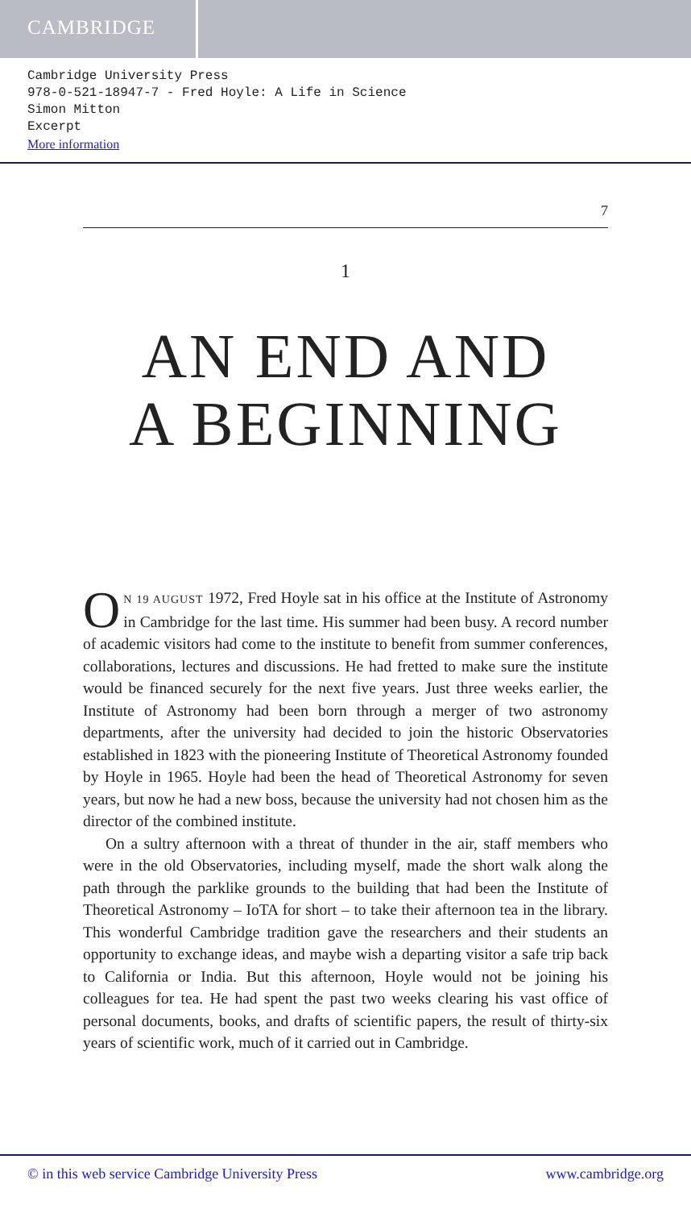CAMBRIDGE
Cambridge University Press
978-0-521-18947-7 - Fred Hoyle: A Life in Science
Simon Mitton
Excerpt
More information
7
1
AN END AND
A BEGINNING
ON 19 AUGUST 1972, Fred Hoyle sat in his office at the Institute of Astronomy in Cambridge for the last time. His summer had been busy. A record number of academic visitors had come to the institute to benefit from summer conferences, collaborations, lectures and discussions. He had fretted to make sure the institute would be financed securely for the next five years. Just three weeks earlier, the Institute of Astronomy had been born through a merger of two astronomy departments, after the university had decided to join the historic Observatories established in 1823 with the pioneering Institute of Theoretical Astronomy founded by Hoyle in 1965. Hoyle had been the head of Theoretical Astronomy for seven years, but now he had a new boss, because the university had not chosen him as the director of the combined institute.
On a sultry afternoon with a threat of thunder in the air, staff members who were in the old Observatories, including myself, made the short walk along the path through the parklike grounds to the building that had been the Institute of Theoretical Astronomy – IoTA for short – to take their afternoon tea in the library. This wonderful Cambridge tradition gave the researchers and their students an opportunity to exchange ideas, and maybe wish a departing visitor a safe trip back to California or India. But this afternoon, Hoyle would not be joining his colleagues for tea. He had spent the past two weeks clearing his vast office of personal documents, books, and drafts of scientific papers, the result of thirty-six years of scientific work, much of it carried out in Cambridge.
© in this web service Cambridge University Press www.cambridge.org